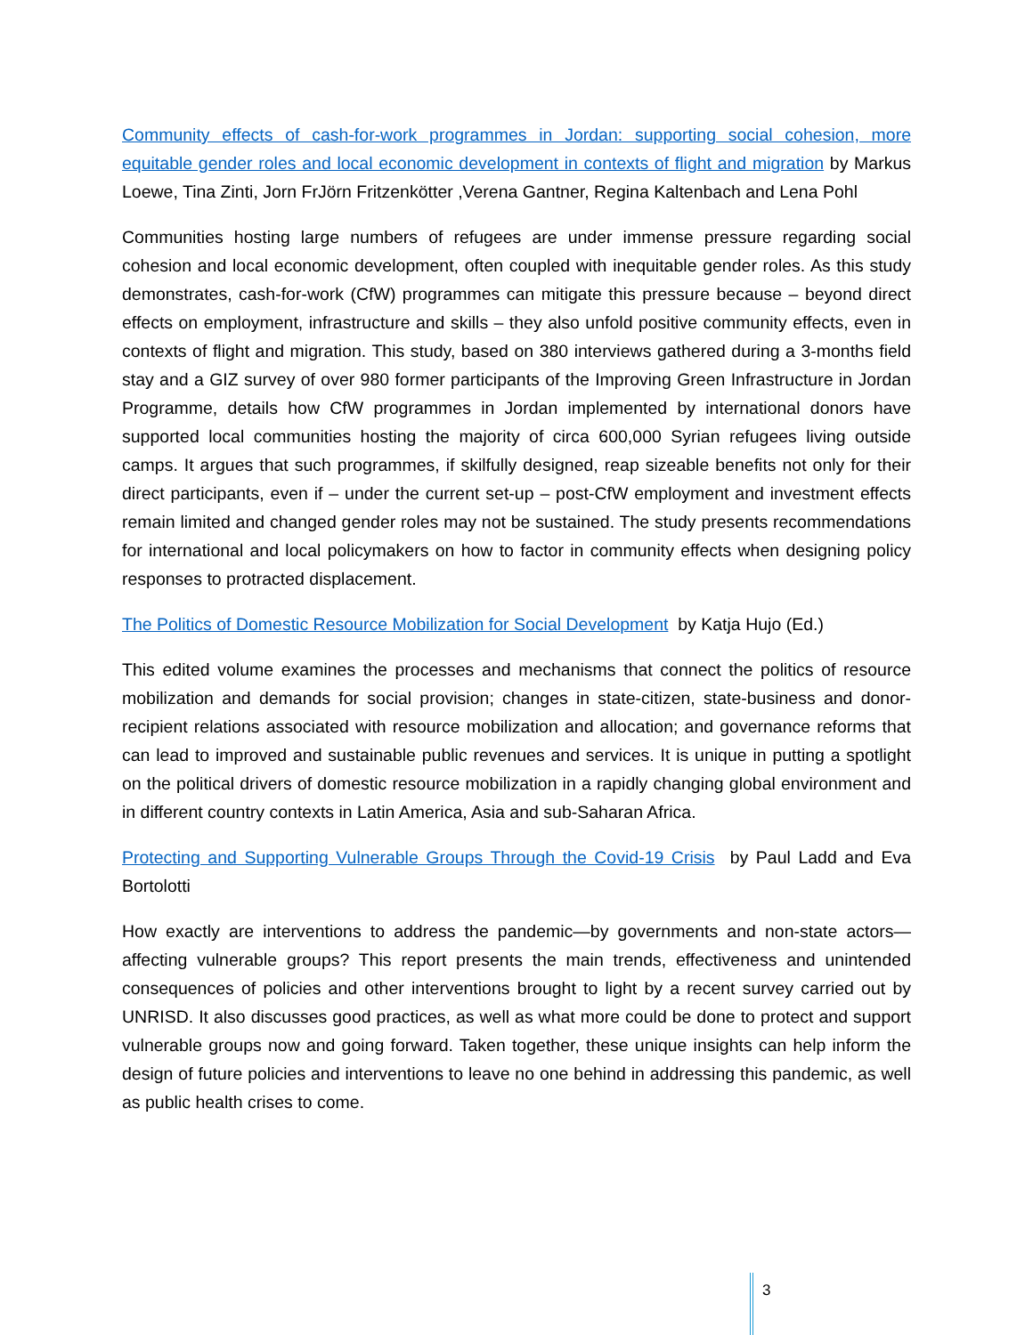Community effects of cash-for-work programmes in Jordan: supporting social cohesion, more equitable gender roles and local economic development in contexts of flight and migration by Markus Loewe, Tina Zinti, Jorn FrJörn Fritzenkötter ,Verena Gantner, Regina Kaltenbach and Lena Pohl
Communities hosting large numbers of refugees are under immense pressure regarding social cohesion and local economic development, often coupled with inequitable gender roles. As this study demonstrates, cash-for-work (CfW) programmes can mitigate this pressure because – beyond direct effects on employment, infrastructure and skills – they also unfold positive community effects, even in contexts of flight and migration. This study, based on 380 interviews gathered during a 3-months field stay and a GIZ survey of over 980 former participants of the Improving Green Infrastructure in Jordan Programme, details how CfW programmes in Jordan implemented by international donors have supported local communities hosting the majority of circa 600,000 Syrian refugees living outside camps. It argues that such programmes, if skilfully designed, reap sizeable benefits not only for their direct participants, even if – under the current set-up – post-CfW employment and investment effects remain limited and changed gender roles may not be sustained. The study presents recommendations for international and local policymakers on how to factor in community effects when designing policy responses to protracted displacement.
The Politics of Domestic Resource Mobilization for Social Development by Katja Hujo (Ed.)
This edited volume examines the processes and mechanisms that connect the politics of resource mobilization and demands for social provision; changes in state-citizen, state-business and donor-recipient relations associated with resource mobilization and allocation; and governance reforms that can lead to improved and sustainable public revenues and services. It is unique in putting a spotlight on the political drivers of domestic resource mobilization in a rapidly changing global environment and in different country contexts in Latin America, Asia and sub-Saharan Africa.
Protecting and Supporting Vulnerable Groups Through the Covid-19 Crisis by Paul Ladd and Eva Bortolotti
How exactly are interventions to address the pandemic—by governments and non-state actors—affecting vulnerable groups? This report presents the main trends, effectiveness and unintended consequences of policies and other interventions brought to light by a recent survey carried out by UNRISD. It also discusses good practices, as well as what more could be done to protect and support vulnerable groups now and going forward. Taken together, these unique insights can help inform the design of future policies and interventions to leave no one behind in addressing this pandemic, as well as public health crises to come.
3